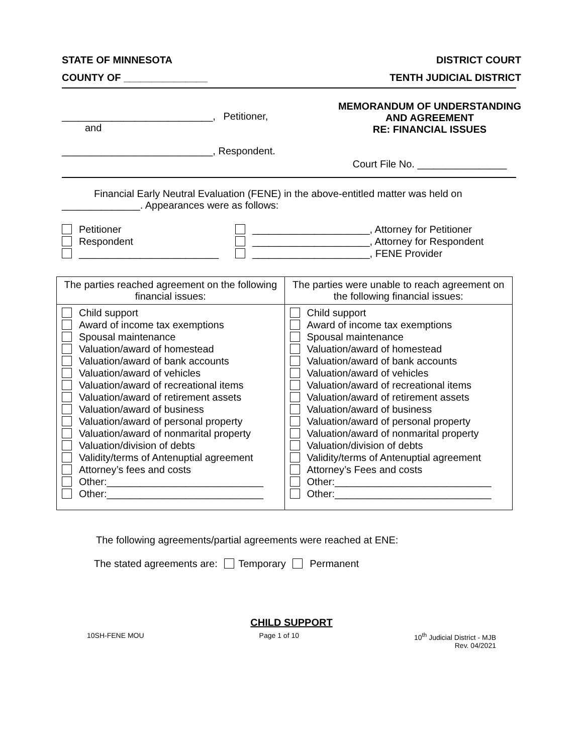STATE OF MINNESOTA DISTRICT COURT
COUNTY OF _______________ TENTH JUDICIAL DISTRICT
___________________________, Petitioner,
and
___________________________, Respondent.
MEMORANDUM OF UNDERSTANDING
AND AGREEMENT
RE: FINANCIAL ISSUES
Court File No. ________________
Financial Early Neutral Evaluation (FENE) in the above-entitled matter was held on
______________. Appearances were as follows:
Petitioner
Respondent
_________________________
_____________________, Attorney for Petitioner
_____________________, Attorney for Respondent
_____________________, FENE Provider
| The parties reached agreement on the following financial issues: | The parties were unable to reach agreement on the following financial issues: |
| Child support Award of income tax exemptions Spousal maintenance Valuation/award of homestead Valuation/award of bank accounts Valuation/award of vehicles Valuation/award of recreational items Valuation/award of retirement assets Valuation/award of business Valuation/award of personal property Valuation/award of nonmarital property Valuation/division of debts Validity/terms of Antenuptial agreement Attorney’s fees and costs Other:____________________________ Other:____________________________ | Child support Award of income tax exemptions Spousal maintenance Valuation/award of homestead Valuation/award of bank accounts Valuation/award of vehicles Valuation/award of recreational items Valuation/award of retirement assets Valuation/award of business Valuation/award of personal property Valuation/award of nonmarital property Valuation/division of debts Validity/terms of Antenuptial agreement Attorney’s Fees and costs Other:____________________________ Other:____________________________ |
The following agreements/partial agreements were reached at ENE:
The stated agreements are: Temporary Permanent
CHILD SUPPORT
10SH-FENE MOU Page 1 of 10 10<sup>th</sup> Judicial District - MJB
Rev. 04/2021